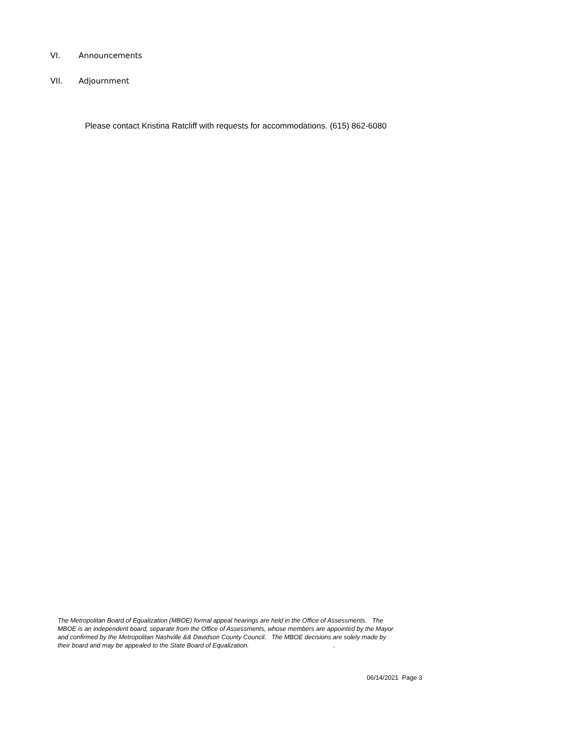VI. Announcements
VII. Adjournment
Please contact Kristina Ratcliff with requests for accommodations. (615) 862-6080
The Metropolitan Board of Equalization (MBOE) formal appeal hearings are held in the Office of Assessments. The MBOE is an independent board, separate from the Office of Assessments, whose members are appointed by the Mayor and confirmed by the Metropolitan Nashville && Davidson County Council. The MBOE decisions are solely made by their board and may be appealed to the State Board of Equalization. .
06/14/2021 Page 3